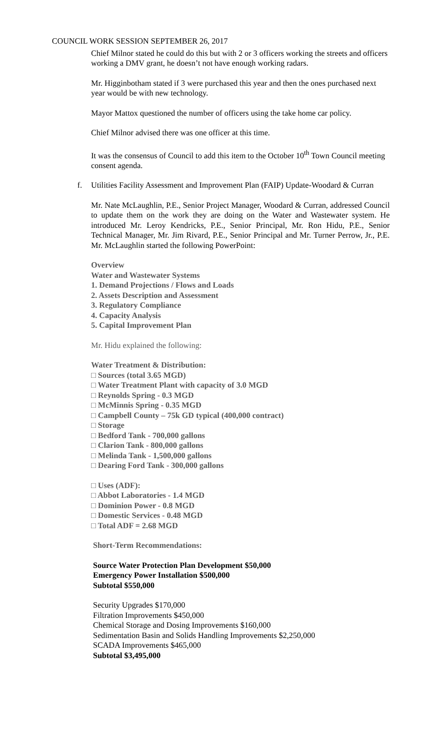COUNCIL WORK SESSION SEPTEMBER 26, 2017
Chief Milnor stated he could do this but with 2 or 3 officers working the streets and officers working a DMV grant, he doesn’t not have enough working radars.
Mr. Higginbotham stated if 3 were purchased this year and then the ones purchased next year would be with new technology.
Mayor Mattox questioned the number of officers using the take home car policy.
Chief Milnor advised there was one officer at this time.
It was the consensus of Council to add this item to the October 10<sup>th</sup> Town Council meeting consent agenda.
f. Utilities Facility Assessment and Improvement Plan (FAIP) Update-Woodard & Curran
Mr. Nate McLaughlin, P.E., Senior Project Manager, Woodard & Curran, addressed Council to update them on the work they are doing on the Water and Wastewater system. He introduced Mr. Leroy Kendricks, P.E., Senior Principal, Mr. Ron Hidu, P.E., Senior Technical Manager, Mr. Jim Rivard, P.E., Senior Principal and Mr. Turner Perrow, Jr., P.E. Mr. McLaughlin started the following PowerPoint:
Overview
Water and Wastewater Systems
1. Demand Projections / Flows and Loads
2. Assets Description and Assessment
3. Regulatory Compliance
4. Capacity Analysis
5. Capital Improvement Plan
Mr. Hidu explained the following:
Water Treatment & Distribution:
□ Sources (total 3.65 MGD)
□ Water Treatment Plant with capacity of 3.0 MGD
□ Reynolds Spring - 0.3 MGD
□ McMinnis Spring - 0.35 MGD
□ Campbell County – 75k GD typical (400,000 contract)
□ Storage
□ Bedford Tank - 700,000 gallons
□ Clarion Tank - 800,000 gallons
□ Melinda Tank - 1,500,000 gallons
□ Dearing Ford Tank - 300,000 gallons
□ Uses (ADF):
□ Abbot Laboratories - 1.4 MGD
□ Dominion Power - 0.8 MGD
□ Domestic Services - 0.48 MGD
□ Total ADF = 2.68 MGD
Short-Term Recommendations:
Source Water Protection Plan Development $50,000
Emergency Power Installation $500,000
Subtotal $550,000
Security Upgrades $170,000
Filtration Improvements $450,000
Chemical Storage and Dosing Improvements $160,000
Sedimentation Basin and Solids Handling Improvements $2,250,000
SCADA Improvements $465,000
Subtotal $3,495,000